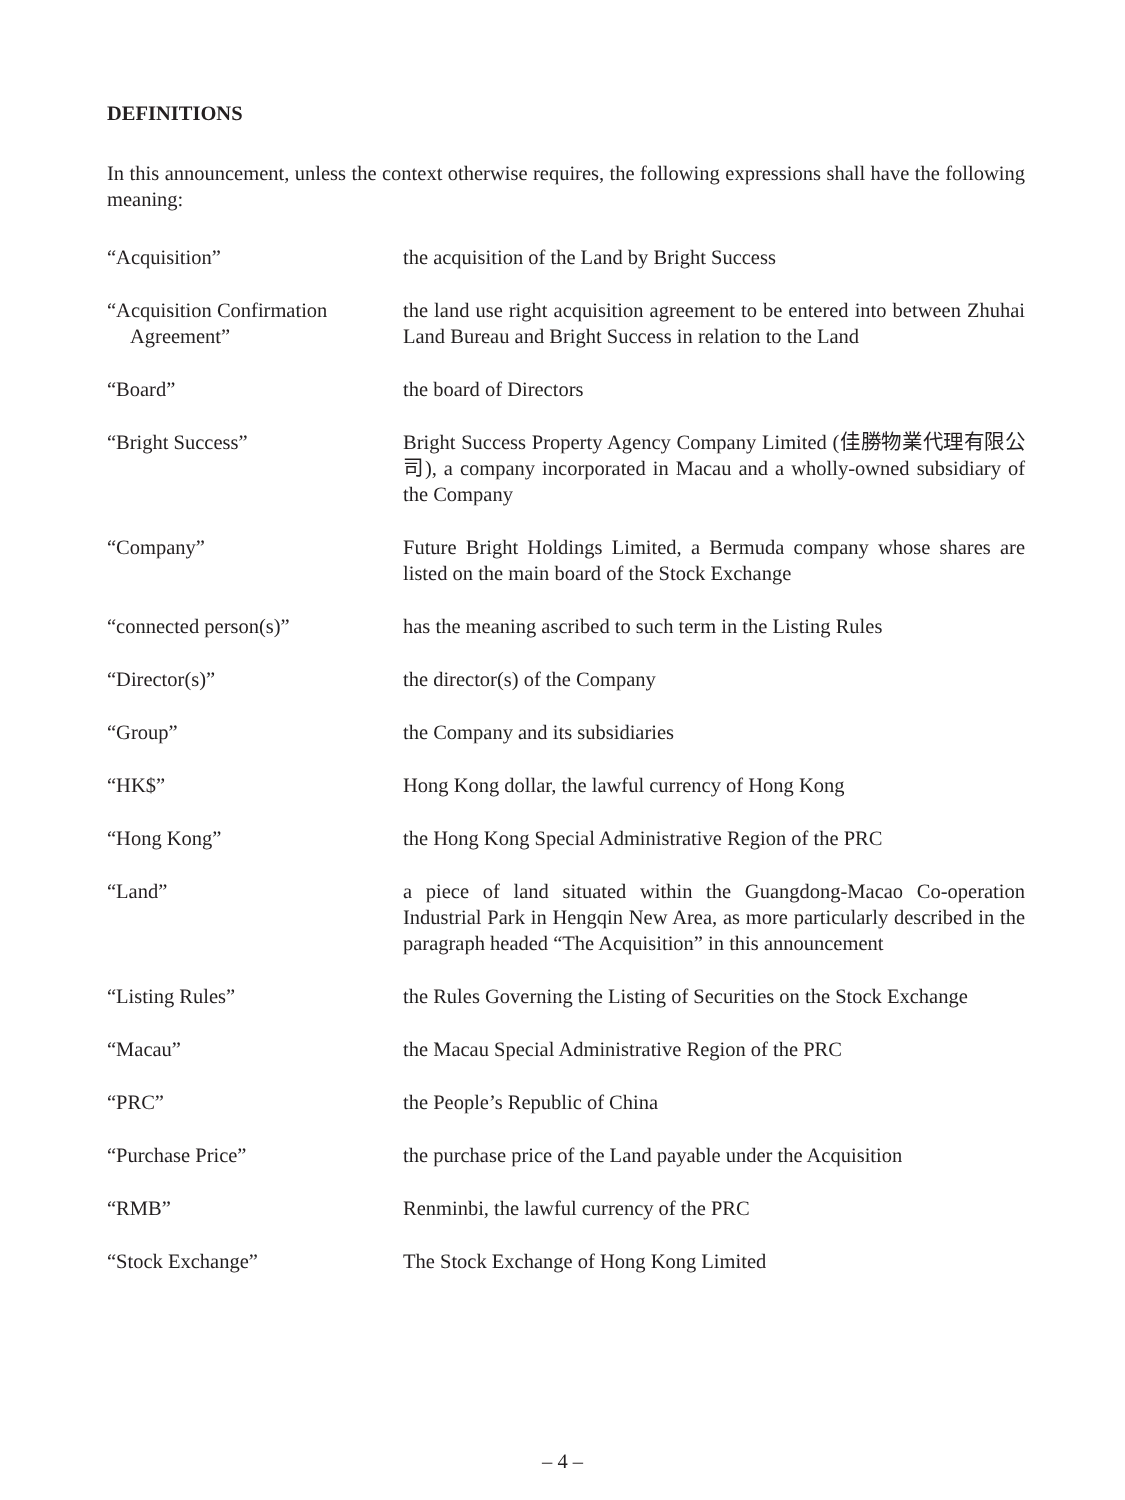DEFINITIONS
In this announcement, unless the context otherwise requires, the following expressions shall have the following meaning:
“Acquisition” the acquisition of the Land by Bright Success
“Acquisition Confirmation
Agreement”
the land use right acquisition agreement to be entered into between Zhuhai Land Bureau and Bright Success in relation to the Land
“Board” the board of Directors
“Bright Success” Bright Success Property Agency Company Limited (佳勝物業代理有限公司), a company incorporated in Macau and a wholly-owned subsidiary of the Company
“Company” Future Bright Holdings Limited, a Bermuda company whose shares are listed on the main board of the Stock Exchange
“connected person(s)” has the meaning ascribed to such term in the Listing Rules
“Director(s)” the director(s) of the Company
“Group” the Company and its subsidiaries
“HK$” Hong Kong dollar, the lawful currency of Hong Kong
“Hong Kong” the Hong Kong Special Administrative Region of the PRC
“Land” a piece of land situated within the Guangdong-Macao Co-operation Industrial Park in Hengqin New Area, as more particularly described in the paragraph headed “The Acquisition” in this announcement
“Listing Rules” the Rules Governing the Listing of Securities on the Stock Exchange
“Macau” the Macau Special Administrative Region of the PRC
“PRC” the People’s Republic of China
“Purchase Price” the purchase price of the Land payable under the Acquisition
“RMB” Renminbi, the lawful currency of the PRC
“Stock Exchange” The Stock Exchange of Hong Kong Limited
– 4 –